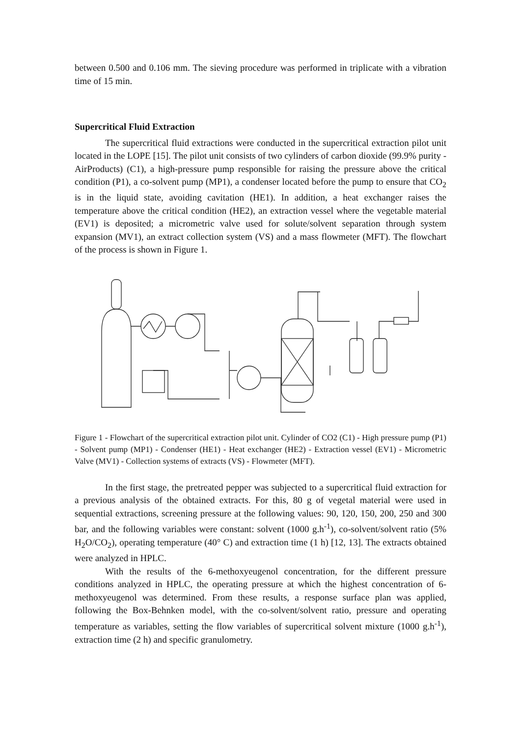between 0.500 and 0.106 mm. The sieving procedure was performed in triplicate with a vibration time of 15 min.
Supercritical Fluid Extraction
The supercritical fluid extractions were conducted in the supercritical extraction pilot unit located in the LOPE [15]. The pilot unit consists of two cylinders of carbon dioxide (99.9% purity - AirProducts) (C1), a high-pressure pump responsible for raising the pressure above the critical condition (P1), a co-solvent pump (MP1), a condenser located before the pump to ensure that CO<sub>2</sub> is in the liquid state, avoiding cavitation (HE1). In addition, a heat exchanger raises the temperature above the critical condition (HE2), an extraction vessel where the vegetable material (EV1) is deposited; a micrometric valve used for solute/solvent separation through system expansion (MV1), an extract collection system (VS) and a mass flowmeter (MFT). The flowchart of the process is shown in Figure 1.
Figure 1 - Flowchart of the supercritical extraction pilot unit. Cylinder of CO2 (C1) - High pressure pump (P1) - Solvent pump (MP1) - Condenser (HE1) - Heat exchanger (HE2) - Extraction vessel (EV1) - Micrometric Valve (MV1) - Collection systems of extracts (VS) - Flowmeter (MFT).
In the first stage, the pretreated pepper was subjected to a supercritical fluid extraction for a previous analysis of the obtained extracts. For this, 80 g of vegetal material were used in sequential extractions, screening pressure at the following values: 90, 120, 150, 200, 250 and 300 bar, and the following variables were constant: solvent (1000 g.h<sup>-1</sup>), co-solvent/solvent ratio (5% H<sub>2</sub>O/CO<sub>2</sub>), operating temperature (40° C) and extraction time (1 h) [12, 13]. The extracts obtained were analyzed in HPLC.
With the results of the 6-methoxyeugenol concentration, for the different pressure conditions analyzed in HPLC, the operating pressure at which the highest concentration of 6-methoxyeugenol was determined. From these results, a response surface plan was applied, following the Box-Behnken model, with the co-solvent/solvent ratio, pressure and operating temperature as variables, setting the flow variables of supercritical solvent mixture (1000 g.h<sup>-1</sup>), extraction time (2 h) and specific granulometry.